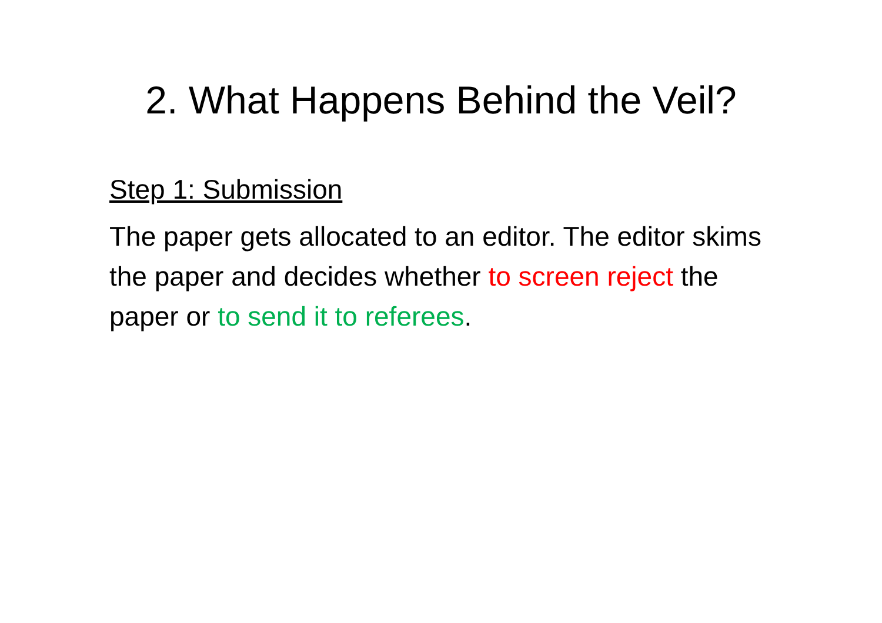2. What Happens Behind the Veil?
Step 1: Submission
The paper gets allocated to an editor. The editor skims the paper and decides whether to screen reject the paper or to send it to referees.